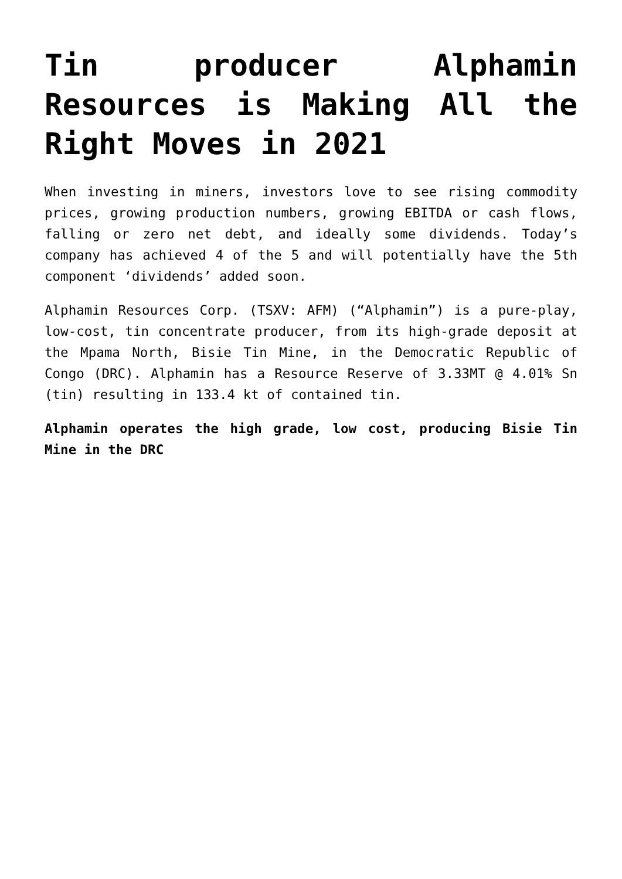Tin producer Alphamin Resources is Making All the Right Moves in 2021
When investing in miners, investors love to see rising commodity prices, growing production numbers, growing EBITDA or cash flows, falling or zero net debt, and ideally some dividends. Today’s company has achieved 4 of the 5 and will potentially have the 5th component ‘dividends’ added soon.
Alphamin Resources Corp. (TSXV: AFM) (“Alphamin”) is a pure-play, low-cost, tin concentrate producer, from its high-grade deposit at the Mpama North, Bisie Tin Mine, in the Democratic Republic of Congo (DRC). Alphamin has a Resource Reserve of 3.33MT @ 4.01% Sn (tin) resulting in 133.4 kt of contained tin.
Alphamin operates the high grade, low cost, producing Bisie Tin Mine in the DRC